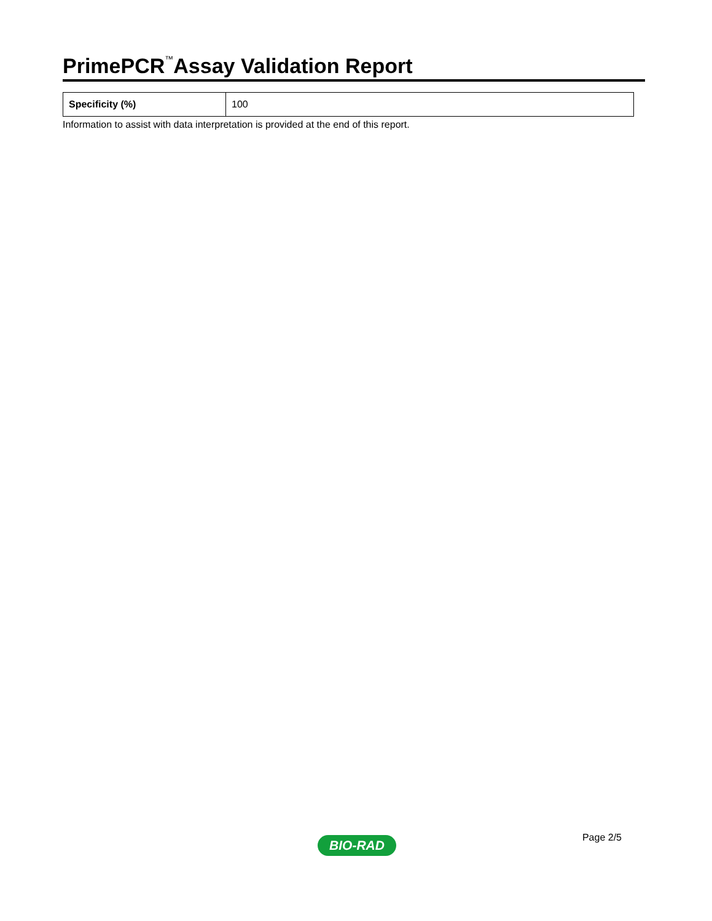PrimePCR<sup>™</sup>Assay Validation Report
| Specificity (%) | 100 |
Information to assist with data interpretation is provided at the end of this report.
Page 2/5 BIO-RAD